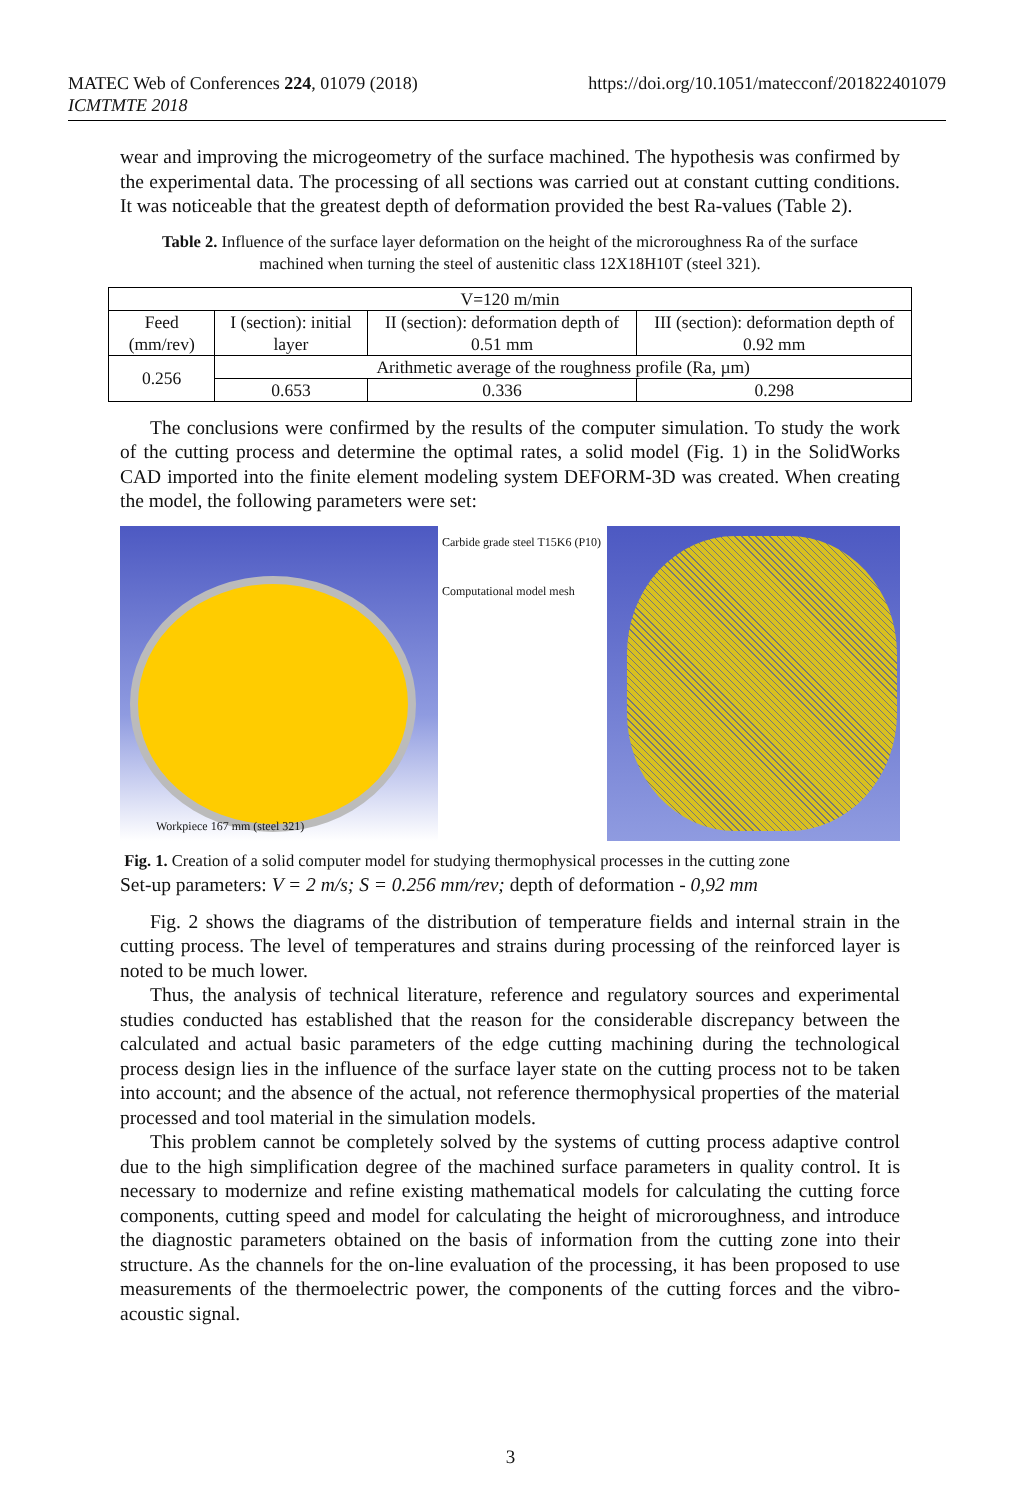MATEC Web of Conferences 224, 01079 (2018)
ICMTMTE 2018
https://doi.org/10.1051/matecconf/201822401079
wear and improving the microgeometry of the surface machined. The hypothesis was confirmed by the experimental data. The processing of all sections was carried out at constant cutting conditions. It was noticeable that the greatest depth of deformation provided the best Ra-values (Table 2).
Table 2. Influence of the surface layer deformation on the height of the microroughness Ra of the surface machined when turning the steel of austenitic class 12X18H10T (steel 321).
| V=120 m/min | | | |
| Feed (mm/rev) | I (section): initial layer | II (section): deformation depth of 0.51 mm | III (section): deformation depth of 0.92 mm |
| 0.256 | Arithmetic average of the roughness profile (Ra, µm) | | |
| | 0.653 | 0.336 | 0.298 |
The conclusions were confirmed by the results of the computer simulation. To study the work of the cutting process and determine the optimal rates, a solid model (Fig. 1) in the SolidWorks CAD imported into the finite element modeling system DEFORM-3D was created. When creating the model, the following parameters were set:
Workpiece 167 mm (steel 321)
Carbide grade steel T15K6 (P10)
Computational model mesh
Fig. 1. Creation of a solid computer model for studying thermophysical processes in the cutting zone
Set-up parameters: V = 2 m/s; S = 0.256 mm/rev; depth of deformation - 0,92 mm
Fig. 2 shows the diagrams of the distribution of temperature fields and internal strain in the cutting process. The level of temperatures and strains during processing of the reinforced layer is noted to be much lower.
Thus, the analysis of technical literature, reference and regulatory sources and experimental studies conducted has established that the reason for the considerable discrepancy between the calculated and actual basic parameters of the edge cutting machining during the technological process design lies in the influence of the surface layer state on the cutting process not to be taken into account; and the absence of the actual, not reference thermophysical properties of the material processed and tool material in the simulation models.
This problem cannot be completely solved by the systems of cutting process adaptive control due to the high simplification degree of the machined surface parameters in quality control. It is necessary to modernize and refine existing mathematical models for calculating the cutting force components, cutting speed and model for calculating the height of microroughness, and introduce the diagnostic parameters obtained on the basis of information from the cutting zone into their structure. As the channels for the on-line evaluation of the processing, it has been proposed to use measurements of the thermoelectric power, the components of the cutting forces and the vibro-acoustic signal.
3